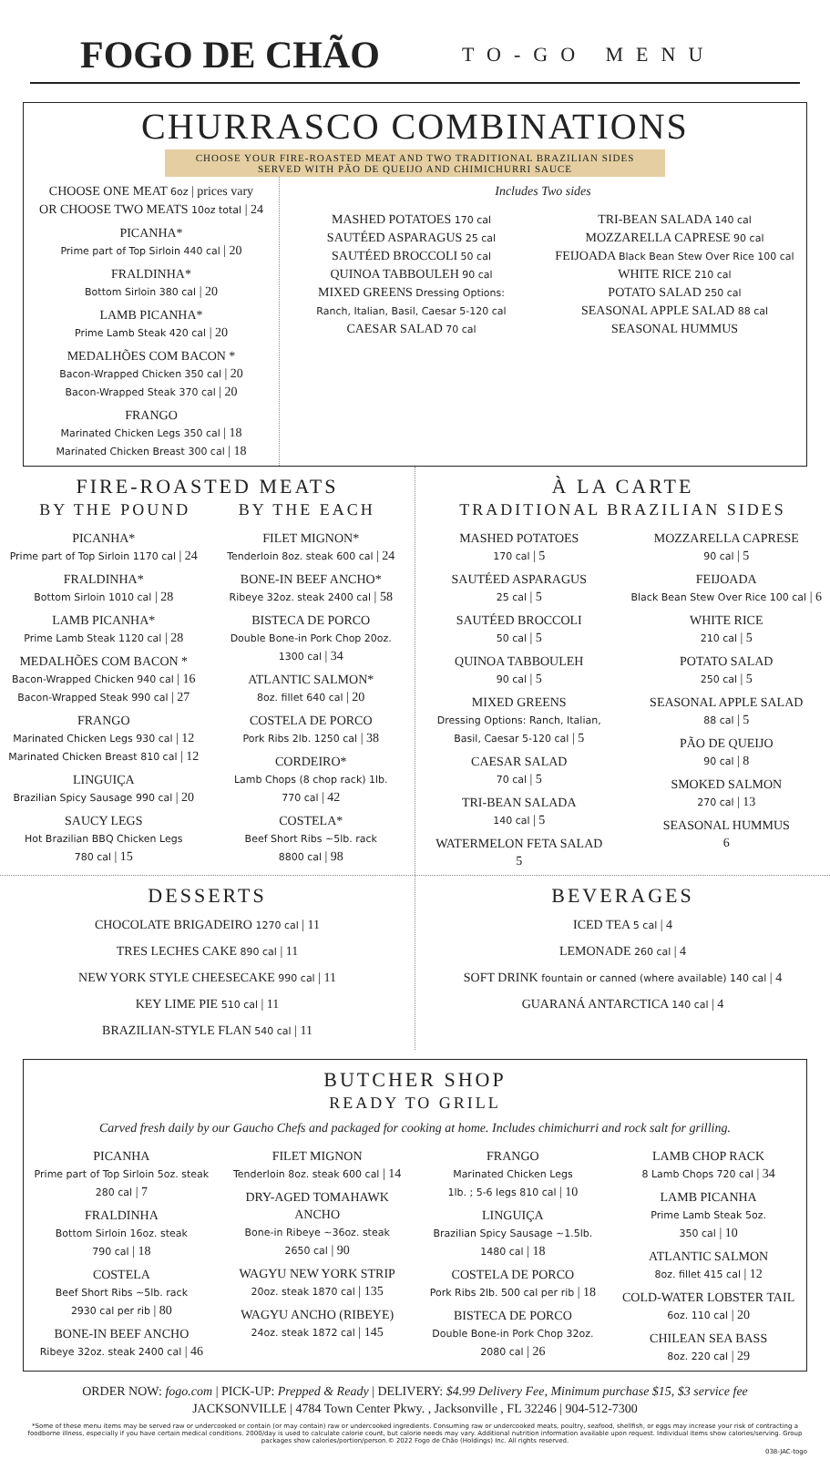FOGO DE CHÃO TO-GO MENU
CHURRASCO COMBINATIONS
CHOOSE YOUR FIRE-ROASTED MEAT AND TWO TRADITIONAL BRAZILIAN SIDES
SERVED WITH PÃO DE QUEIJO AND CHIMICHURRI SAUCE
CHOOSE ONE MEAT 6oz | prices vary
OR CHOOSE TWO MEATS 10oz total | 24
PICANHA*
Prime part of Top Sirloin 440 cal | 20
FRALDINHA*
Bottom Sirloin 380 cal | 20
LAMB PICANHA*
Prime Lamb Steak 420 cal | 20
MEDALHÕES COM BACON *
Bacon-Wrapped Chicken 350 cal | 20
Bacon-Wrapped Steak 370 cal | 20
FRANGO
Marinated Chicken Legs 350 cal | 18
Marinated Chicken Breast 300 cal | 18
Includes Two sides
MASHED POTATOES 170 cal
SAUTÉED ASPARAGUS 25 cal
SAUTÉED BROCCOLI 50 cal
QUINOA TABBOULEH 90 cal
MIXED GREENS Dressing Options:
Ranch, Italian, Basil, Caesar 5-120 cal
CAESAR SALAD 70 cal
TRI-BEAN SALADA 140 cal
MOZZARELLA CAPRESE 90 cal
FEIJOADA Black Bean Stew Over Rice 100 cal
WHITE RICE 210 cal
POTATO SALAD 250 cal
SEASONAL APPLE SALAD 88 cal
SEASONAL HUMMUS
FIRE-ROASTED MEATS
BY THE POUND BY THE EACH
PICANHA*
Prime part of Top Sirloin 1170 cal | 24
FRALDINHA*
Bottom Sirloin 1010 cal | 28
LAMB PICANHA*
Prime Lamb Steak 1120 cal | 28
MEDALHÕES COM BACON *
Bacon-Wrapped Chicken 940 cal | 16
Bacon-Wrapped Steak 990 cal | 27
FRANGO
Marinated Chicken Legs 930 cal | 12
Marinated Chicken Breast 810 cal | 12
LINGUIÇA
Brazilian Spicy Sausage 990 cal | 20
SAUCY LEGS
Hot Brazilian BBQ Chicken Legs
780 cal | 15
FILET MIGNON*
Tenderloin 8oz. steak 600 cal | 24
BONE-IN BEEF ANCHO*
Ribeye 32oz. steak 2400 cal | 58
BISTECA DE PORCO
Double Bone-in Pork Chop 20oz.
1300 cal | 34
ATLANTIC SALMON*
8oz. fillet 640 cal | 20
COSTELA DE PORCO
Pork Ribs 2lb. 1250 cal | 38
CORDEIRO*
Lamb Chops (8 chop rack) 1lb.
770 cal | 42
COSTELA*
Beef Short Ribs ~5lb. rack
8800 cal | 98
À LA CARTE
TRADITIONAL BRAZILIAN SIDES
MASHED POTATOES
170 cal | 5
SAUTÉED ASPARAGUS
25 cal | 5
SAUTÉED BROCCOLI
50 cal | 5
QUINOA TABBOULEH
90 cal | 5
MIXED GREENS
Dressing Options: Ranch, Italian,
Basil, Caesar 5-120 cal | 5
CAESAR SALAD
70 cal | 5
TRI-BEAN SALADA
140 cal | 5
WATERMELON FETA SALAD
5
MOZZARELLA CAPRESE
90 cal | 5
FEIJOADA
Black Bean Stew Over Rice 100 cal | 6
WHITE RICE
210 cal | 5
POTATO SALAD
250 cal | 5
SEASONAL APPLE SALAD
88 cal | 5
PÃO DE QUEIJO
90 cal | 8
SMOKED SALMON
270 cal | 13
SEASONAL HUMMUS
6
DESSERTS
CHOCOLATE BRIGADEIRO 1270 cal | 11
TRES LECHES CAKE 890 cal | 11
NEW YORK STYLE CHEESECAKE 990 cal | 11
KEY LIME PIE 510 cal | 11
BRAZILIAN-STYLE FLAN 540 cal | 11
BEVERAGES
ICED TEA 5 cal | 4
LEMONADE 260 cal | 4
SOFT DRINK fountain or canned (where available) 140 cal | 4
GUARANÁ ANTARCTICA 140 cal | 4
BUTCHER SHOP
READY TO GRILL
Carved fresh daily by our Gaucho Chefs and packaged for cooking at home. Includes chimichurri and rock salt for grilling.
PICANHA
Prime part of Top Sirloin 5oz. steak
280 cal | 7
FRALDINHA
Bottom Sirloin 16oz. steak
790 cal | 18
COSTELA
Beef Short Ribs ~5lb. rack
2930 cal per rib | 80
BONE-IN BEEF ANCHO
Ribeye 32oz. steak 2400 cal | 46
FILET MIGNON
Tenderloin 8oz. steak 600 cal | 14
DRY-AGED TOMAHAWK
ANCHO
Bone-in Ribeye ~36oz. steak
2650 cal | 90
WAGYU NEW YORK STRIP
20oz. steak 1870 cal | 135
WAGYU ANCHO (RIBEYE)
24oz. steak 1872 cal | 145
FRANGO
Marinated Chicken Legs
1lb. ; 5-6 legs 810 cal | 10
LINGUIÇA
Brazilian Spicy Sausage ~1.5lb.
1480 cal | 18
COSTELA DE PORCO
Pork Ribs 2lb. 500 cal per rib | 18
BISTECA DE PORCO
Double Bone-in Pork Chop 32oz.
2080 cal | 26
LAMB CHOP RACK
8 Lamb Chops 720 cal | 34
LAMB PICANHA
Prime Lamb Steak 5oz.
350 cal | 10
ATLANTIC SALMON
8oz. fillet 415 cal | 12
COLD-WATER LOBSTER TAIL
6oz. 110 cal | 20
CHILEAN SEA BASS
8oz. 220 cal | 29
ORDER NOW: fogo.com | PICK-UP: Prepped & Ready | DELIVERY: $4.99 Delivery Fee, Minimum purchase $15, $3 service fee
JACKSONVILLE | 4784 Town Center Pkwy. , Jacksonville , FL 32246 | 904-512-7300
*Some of these menu items may be served raw or undercooked or contain (or may contain) raw or undercooked ingredients. Consuming raw or undercooked meats, poultry, seafood, shellfish, or eggs may increase your risk of contracting a foodborne illness, especially if you have certain medical conditions. 2000/day is used to calculate calorie count, but calorie needs may vary. Additional nutrition information available upon request. Individual items show calories/serving. Group packages show calories/portion/person.© 2022 Fogo de Chão (Holdings) Inc. All rights reserved.
038-JAC-togo